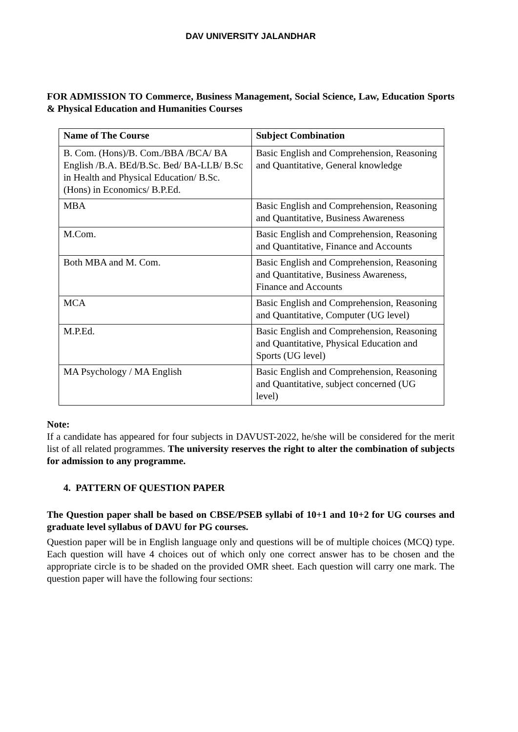DAV UNIVERSITY JALANDHAR
FOR ADMISSION TO Commerce, Business Management, Social Science, Law, Education Sports & Physical Education and Humanities Courses
| Name of The Course | Subject Combination |
| --- | --- |
| B. Com. (Hons)/B. Com./BBA /BCA/ BA English /B.A. BEd/B.Sc. Bed/ BA-LLB/ B.Sc in Health and Physical Education/ B.Sc. (Hons) in Economics/ B.P.Ed. | Basic English and Comprehension, Reasoning and Quantitative, General knowledge |
| MBA | Basic English and Comprehension, Reasoning and Quantitative, Business Awareness |
| M.Com. | Basic English and Comprehension, Reasoning and Quantitative, Finance and Accounts |
| Both MBA and M. Com. | Basic English and Comprehension, Reasoning and Quantitative, Business Awareness, Finance and Accounts |
| MCA | Basic English and Comprehension, Reasoning and Quantitative, Computer (UG level) |
| M.P.Ed. | Basic English and Comprehension, Reasoning and Quantitative, Physical Education and Sports (UG level) |
| MA Psychology / MA English | Basic English and Comprehension, Reasoning and Quantitative, subject concerned (UG level) |
Note:
If a candidate has appeared for four subjects in DAVUST-2022, he/she will be considered for the merit list of all related programmes. The university reserves the right to alter the combination of subjects for admission to any programme.
4. PATTERN OF QUESTION PAPER
The Question paper shall be based on CBSE/PSEB syllabi of 10+1 and 10+2 for UG courses and graduate level syllabus of DAVU for PG courses.
Question paper will be in English language only and questions will be of multiple choices (MCQ) type. Each question will have 4 choices out of which only one correct answer has to be chosen and the appropriate circle is to be shaded on the provided OMR sheet. Each question will carry one mark. The question paper will have the following four sections: